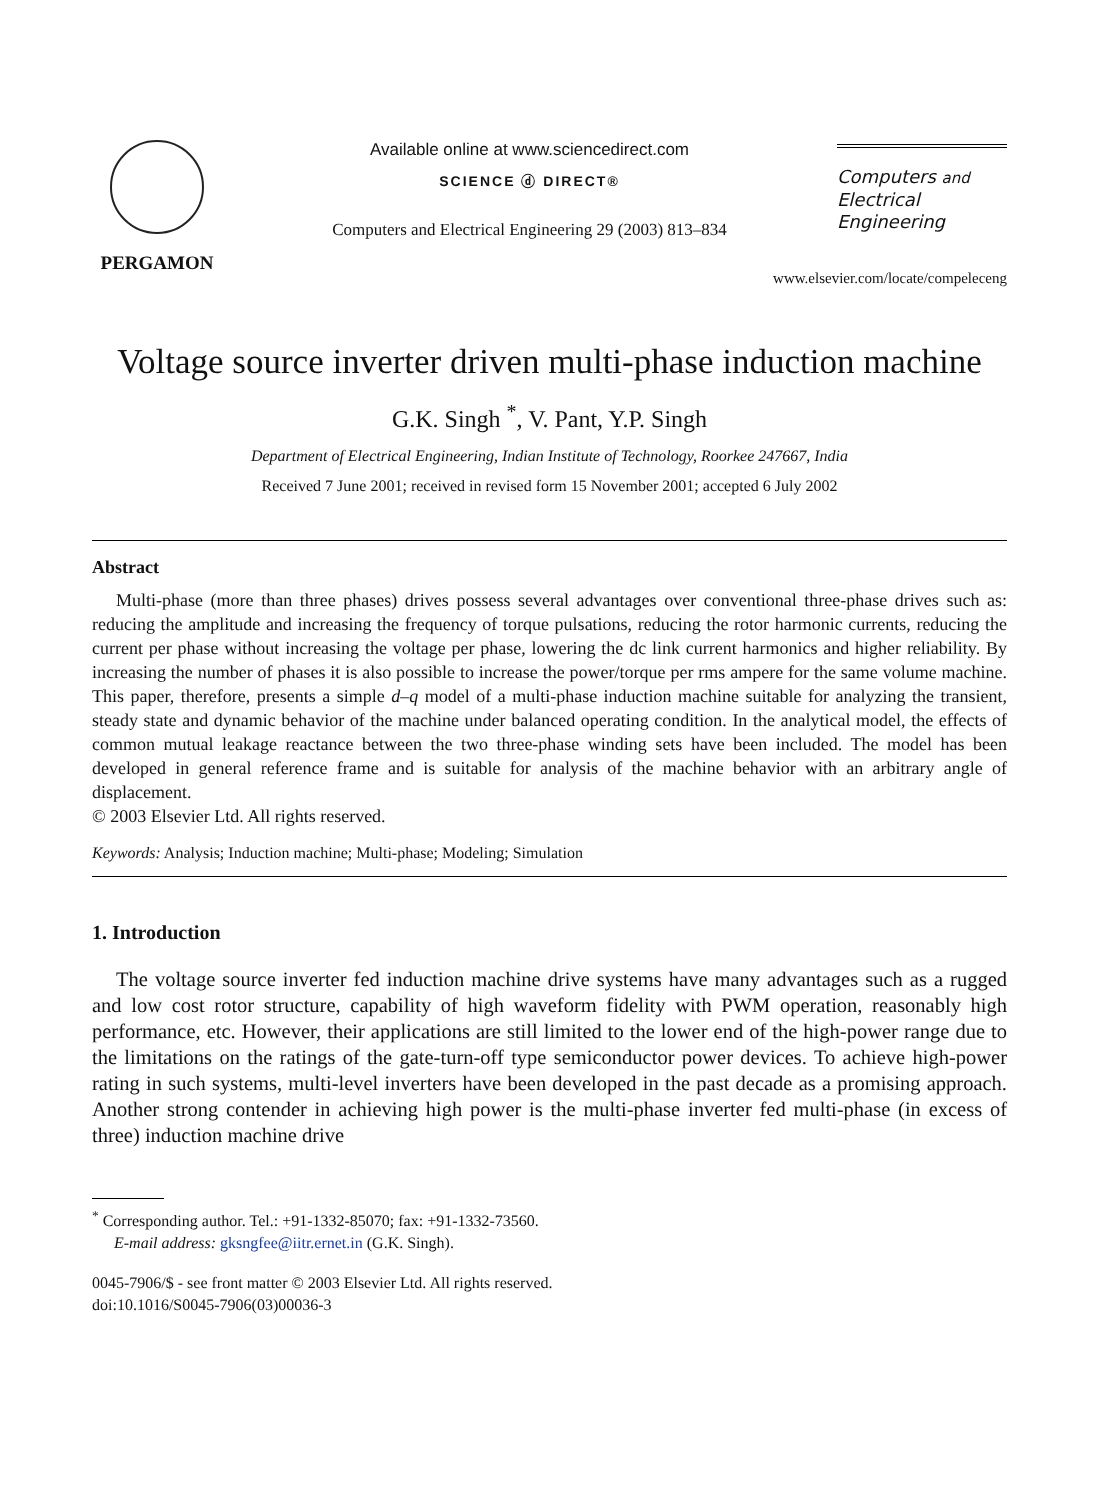PERGAMON Available online at www.sciencedirect.com
SCIENCE ⓓ DIRECT®
Computers and Electrical Engineering 29 (2003) 813–834
Computers and
Electrical Engineering
www.elsevier.com/locate/compeleceng
Voltage source inverter driven multi-phase induction machine
G.K. Singh <sup>*</sup>, V. Pant, Y.P. Singh
Department of Electrical Engineering, Indian Institute of Technology, Roorkee 247667, India
Received 7 June 2001; received in revised form 15 November 2001; accepted 6 July 2002
Abstract
Multi-phase (more than three phases) drives possess several advantages over conventional three-phase drives such as: reducing the amplitude and increasing the frequency of torque pulsations, reducing the rotor harmonic currents, reducing the current per phase without increasing the voltage per phase, lowering the dc link current harmonics and higher reliability. By increasing the number of phases it is also possible to increase the power/torque per rms ampere for the same volume machine. This paper, therefore, presents a simple d–q model of a multi-phase induction machine suitable for analyzing the transient, steady state and dynamic behavior of the machine under balanced operating condition. In the analytical model, the effects of common mutual leakage reactance between the two three-phase winding sets have been included. The model has been developed in general reference frame and is suitable for analysis of the machine behavior with an arbitrary angle of displacement.
© 2003 Elsevier Ltd. All rights reserved.
Keywords: Analysis; Induction machine; Multi-phase; Modeling; Simulation
1. Introduction
The voltage source inverter fed induction machine drive systems have many advantages such as a rugged and low cost rotor structure, capability of high waveform fidelity with PWM operation, reasonably high performance, etc. However, their applications are still limited to the lower end of the high-power range due to the limitations on the ratings of the gate-turn-off type semiconductor power devices. To achieve high-power rating in such systems, multi-level inverters have been developed in the past decade as a promising approach. Another strong contender in achieving high power is the multi-phase inverter fed multi-phase (in excess of three) induction machine drive
<sup>*</sup> Corresponding author. Tel.: +91-1332-85070; fax: +91-1332-73560.
E-mail address: gksngfee@iitr.ernet.in (G.K. Singh).
0045-7906/$ - see front matter © 2003 Elsevier Ltd. All rights reserved.
doi:10.1016/S0045-7906(03)00036-3